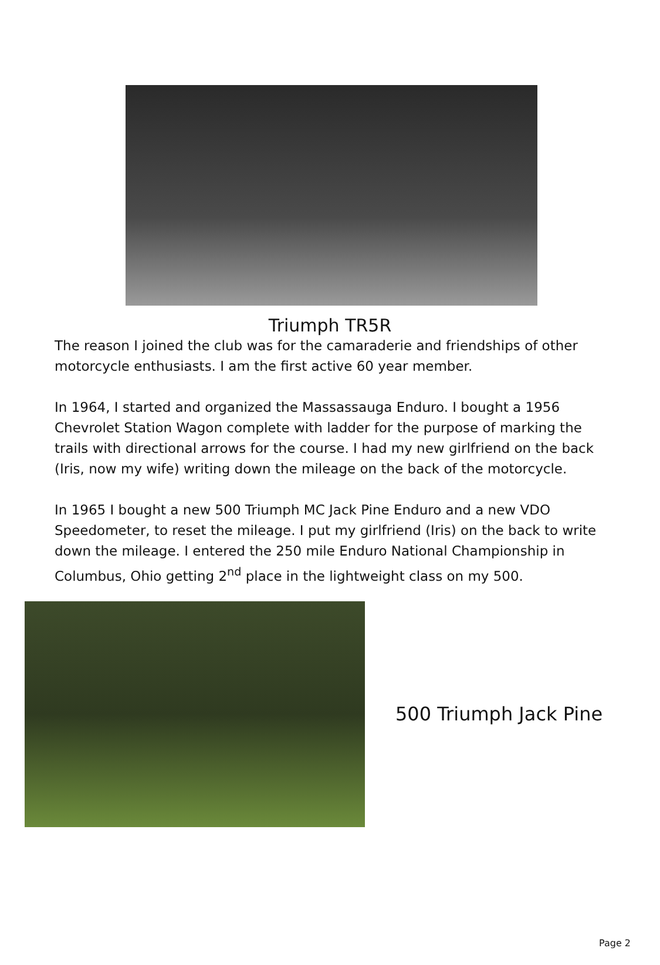Triumph TR5R
The reason I joined the club was for the camaraderie and friendships of other motorcycle enthusiasts. I am the first active 60 year member.
In 1964, I started and organized the Massassauga Enduro. I bought a 1956 Chevrolet Station Wagon complete with ladder for the purpose of marking the trails with directional arrows for the course. I had my new girlfriend on the back (Iris, now my wife) writing down the mileage on the back of the motorcycle.
In 1965 I bought a new 500 Triumph MC Jack Pine Enduro and a new VDO Speedometer, to reset the mileage. I put my girlfriend (Iris) on the back to write down the mileage. I entered the 250 mile Enduro National Championship in Columbus, Ohio getting 2<sup>nd</sup> place in the lightweight class on my 500.
500 Triumph Jack Pine
Page 2